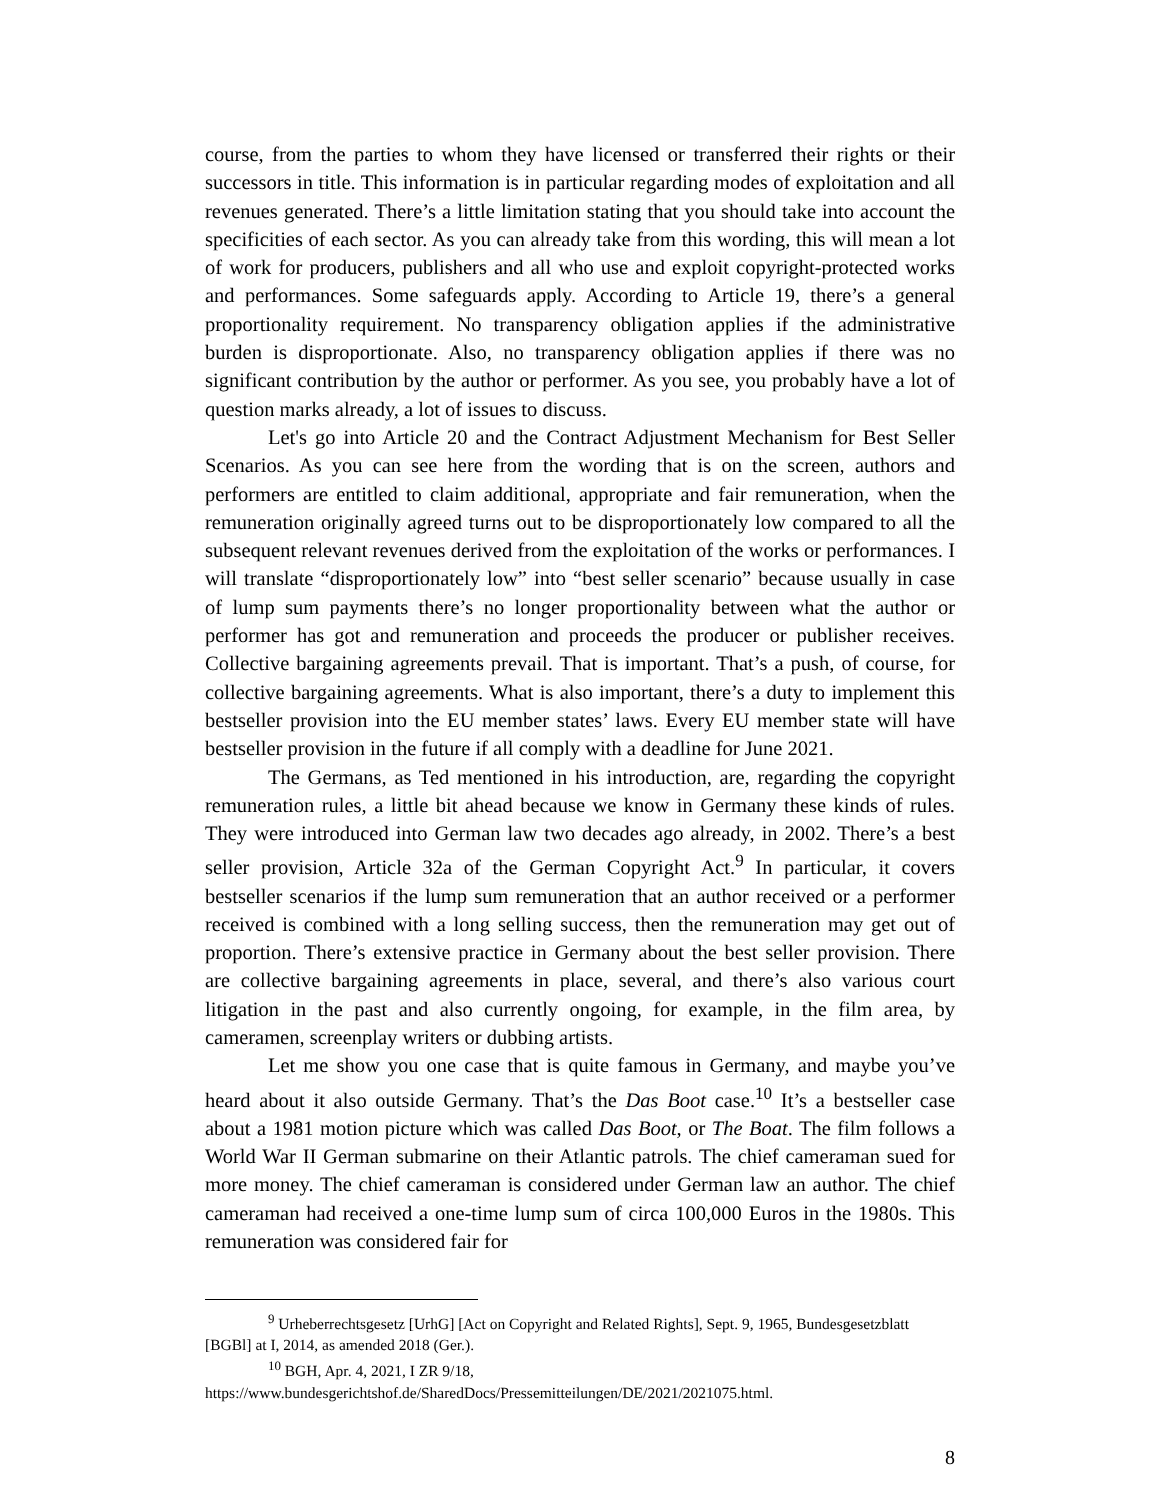course, from the parties to whom they have licensed or transferred their rights or their successors in title. This information is in particular regarding modes of exploitation and all revenues generated. There’s a little limitation stating that you should take into account the specificities of each sector. As you can already take from this wording, this will mean a lot of work for producers, publishers and all who use and exploit copyright-protected works and performances. Some safeguards apply. According to Article 19, there’s a general proportionality requirement. No transparency obligation applies if the administrative burden is disproportionate. Also, no transparency obligation applies if there was no significant contribution by the author or performer. As you see, you probably have a lot of question marks already, a lot of issues to discuss.
Let's go into Article 20 and the Contract Adjustment Mechanism for Best Seller Scenarios. As you can see here from the wording that is on the screen, authors and performers are entitled to claim additional, appropriate and fair remuneration, when the remuneration originally agreed turns out to be disproportionately low compared to all the subsequent relevant revenues derived from the exploitation of the works or performances. I will translate “disproportionately low” into “best seller scenario” because usually in case of lump sum payments there’s no longer proportionality between what the author or performer has got and remuneration and proceeds the producer or publisher receives. Collective bargaining agreements prevail. That is important. That’s a push, of course, for collective bargaining agreements. What is also important, there’s a duty to implement this bestseller provision into the EU member states’ laws. Every EU member state will have bestseller provision in the future if all comply with a deadline for June 2021.
The Germans, as Ted mentioned in his introduction, are, regarding the copyright remuneration rules, a little bit ahead because we know in Germany these kinds of rules. They were introduced into German law two decades ago already, in 2002. There’s a best seller provision, Article 32a of the German Copyright Act.<sup>9</sup> In particular, it covers bestseller scenarios if the lump sum remuneration that an author received or a performer received is combined with a long selling success, then the remuneration may get out of proportion. There’s extensive practice in Germany about the best seller provision. There are collective bargaining agreements in place, several, and there’s also various court litigation in the past and also currently ongoing, for example, in the film area, by cameramen, screenplay writers or dubbing artists.
Let me show you one case that is quite famous in Germany, and maybe you’ve heard about it also outside Germany. That’s the Das Boot case.<sup>10</sup> It’s a bestseller case about a 1981 motion picture which was called Das Boot, or The Boat. The film follows a World War II German submarine on their Atlantic patrols. The chief cameraman sued for more money. The chief cameraman is considered under German law an author. The chief cameraman had received a one-time lump sum of circa 100,000 Euros in the 1980s. This remuneration was considered fair for
<sup>9</sup> Urheberrechtsgesetz [UrhG] [Act on Copyright and Related Rights], Sept. 9, 1965, Bundesgesetzblatt [BGBl] at I, 2014, as amended 2018 (Ger.).
<sup>10</sup> BGH, Apr. 4, 2021, I ZR 9/18,
https://www.bundesgerichtshof.de/SharedDocs/Pressemitteilungen/DE/2021/2021075.html.
8